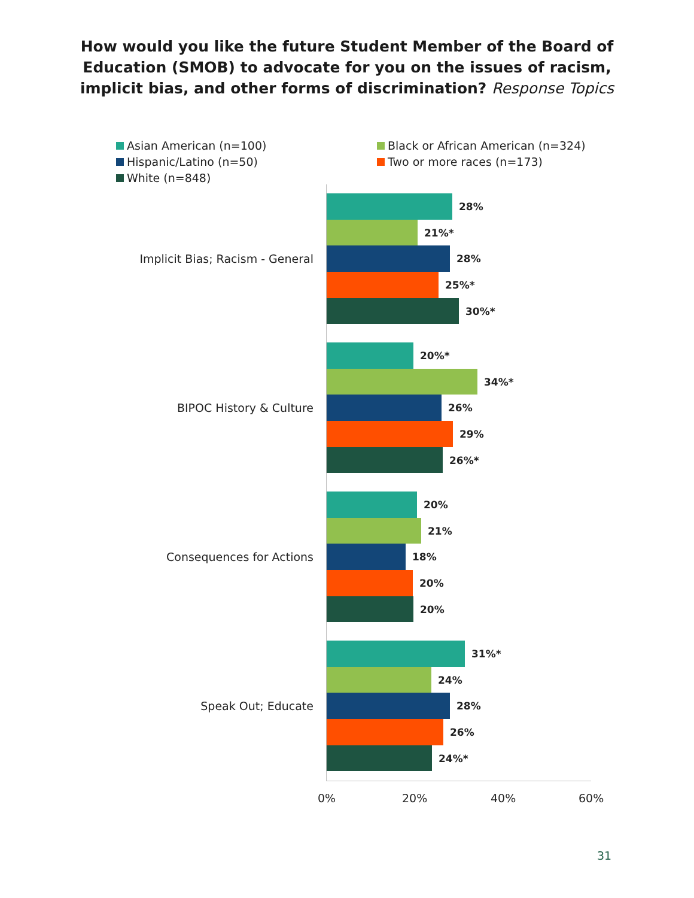How would you like the future Student Member of the Board of
Education (SMOB) to advocate for you on the issues of racism,
implicit bias, and other forms of discrimination? Response Topics
Asian American (n=100)
Black or African American (n=324)
Hispanic/Latino (n=50)
Two or more races (n=173)
White (n=848)
Implicit Bias; Racism - General
28%
21%*
28%
25%*
30%*
BIPOC History & Culture
20%*
34%*
26%
29%
26%*
Consequences for Actions
20%
21%
18%
20%
20%
Speak Out; Educate
31%*
24%
28%
26%
24%*
0% 20% 40% 60%
31